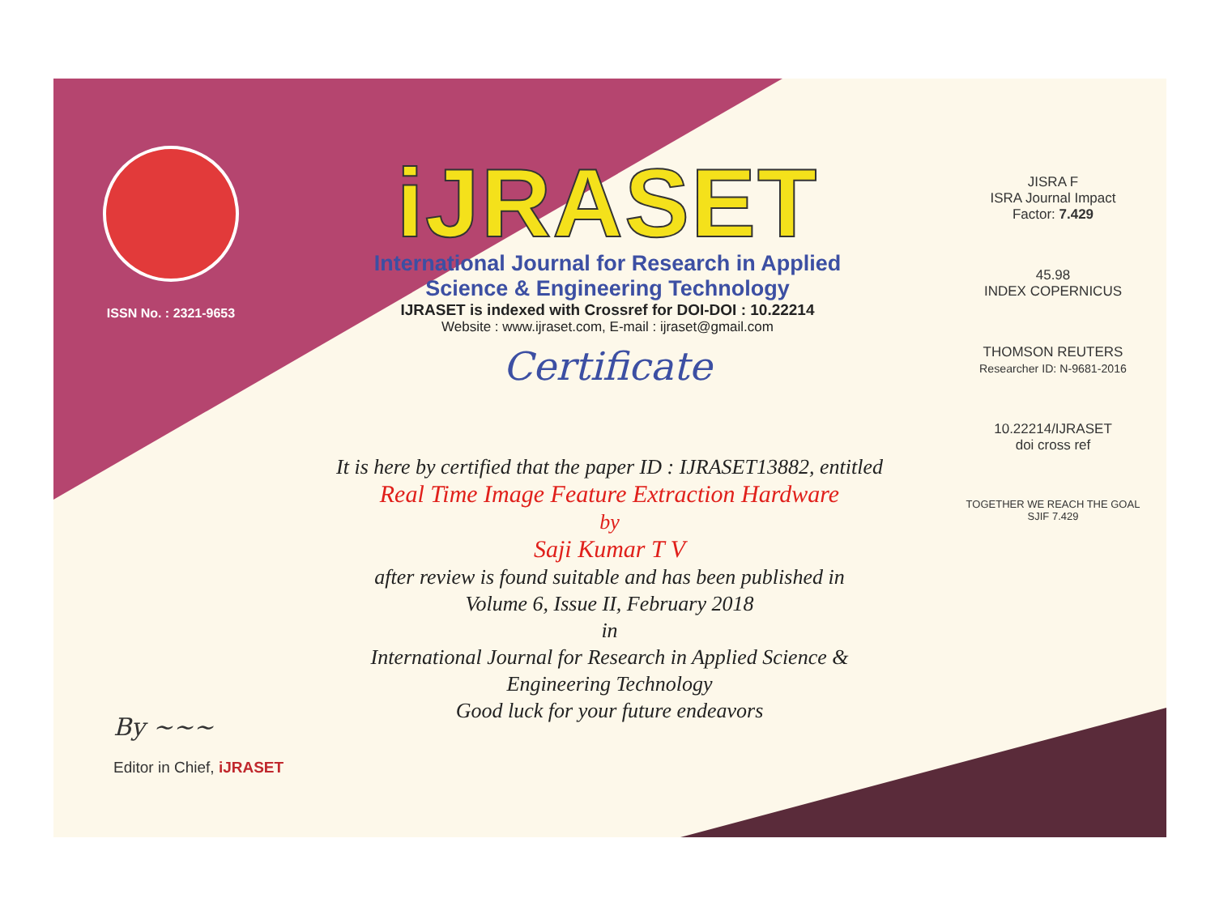ISSN No. : 2321-9653
iJRASET
International Journal for Research in Applied
Science & Engineering Technology
IJRASET is indexed with Crossref for DOI-DOI : 10.22214
Website : www.ijraset.com, E-mail : ijraset@gmail.com
Certificate
It is here by certified that the paper ID : IJRASET13882, entitled
Real Time Image Feature Extraction Hardware
by
Saji Kumar T V
after review is found suitable and has been published in
Volume 6, Issue II, February 2018
in
International Journal for Research in Applied Science &
Engineering Technology
Good luck for your future endeavors
JISRA F
ISRA Journal Impact
Factor: 7.429
45.98
INDEX COPERNICUS
THOMSON REUTERS
Researcher ID: N-9681-2016
10.22214/IJRASET
doi cross ref
TOGETHER WE REACH THE GOAL
SJIF 7.429
By ~~~
Editor in Chief, iJRASET